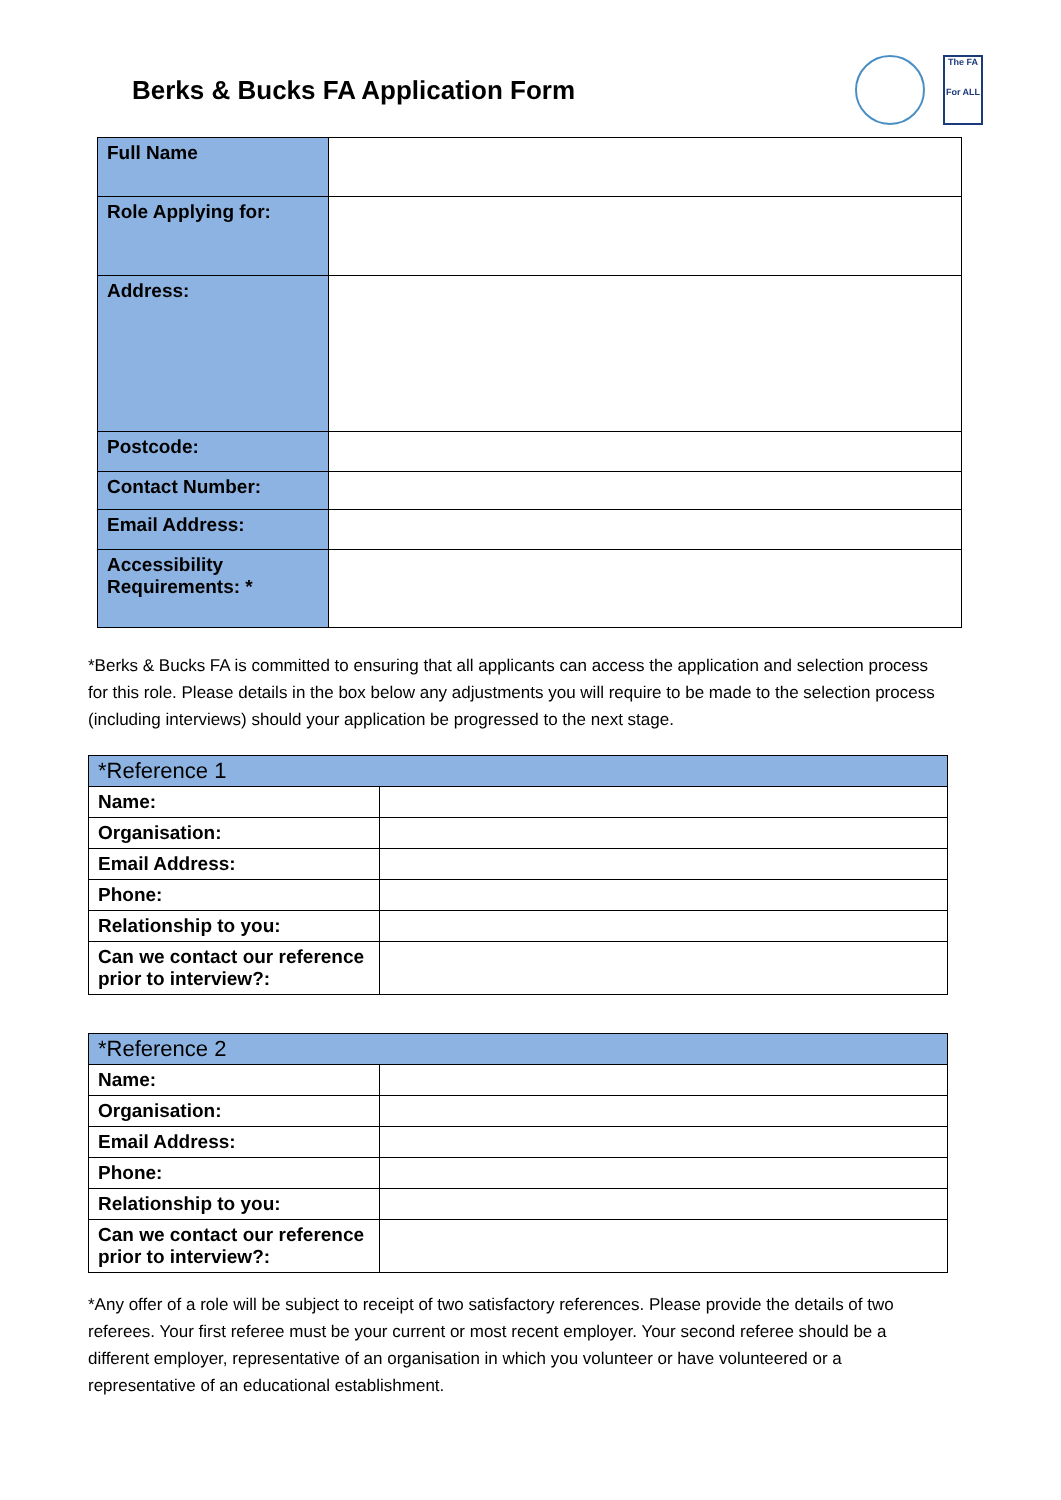Berks & Bucks FA Application Form
The FA
For ALL
| Full Name | |
| Role Applying for: | |
| Address: | |
| Postcode: | |
| Contact Number: | |
| Email Address: | |
| Accessibility Requirements: * | |
*Berks & Bucks FA is committed to ensuring that all applicants can access the application and selection process for this role. Please details in the box below any adjustments you will require to be made to the selection process (including interviews) should your application be progressed to the next stage.
| *Reference 1 | |
| --- | --- |
| Name: | |
| Organisation: | |
| Email Address: | |
| Phone: | |
| Relationship to you: | |
| Can we contact our reference prior to interview?: | |
| *Reference 2 | |
| --- | --- |
| Name: | |
| Organisation: | |
| Email Address: | |
| Phone: | |
| Relationship to you: | |
| Can we contact our reference prior to interview?: | |
*Any offer of a role will be subject to receipt of two satisfactory references. Please provide the details of two referees. Your first referee must be your current or most recent employer. Your second referee should be a different employer, representative of an organisation in which you volunteer or have volunteered or a representative of an educational establishment.